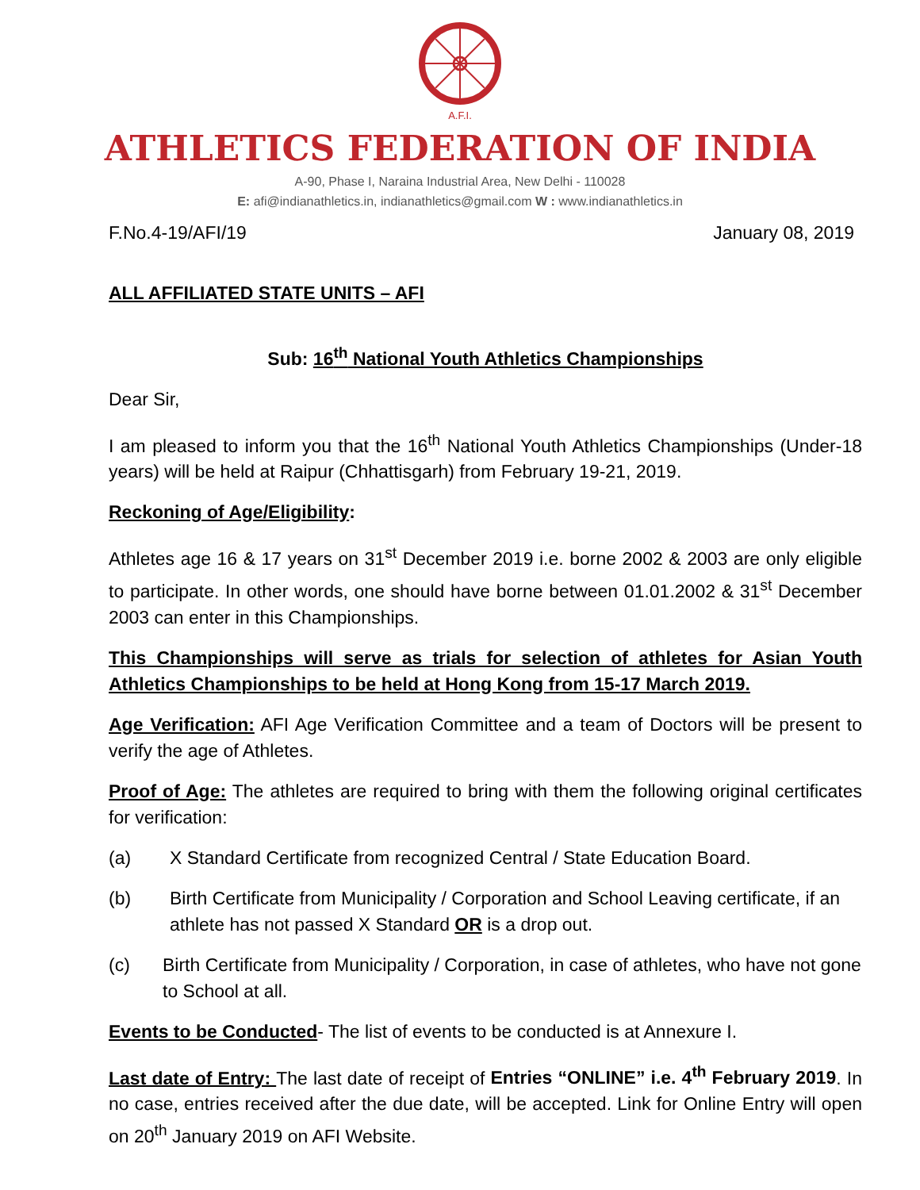A.F.I.
ATHLETICS FEDERATION OF INDIA
A-90, Phase I, Naraina Industrial Area, New Delhi - 110028
E: afi@indianathletics.in, indianathletics@gmail.com W : www.indianathletics.in
F.No.4-19/AFI/19 January 08, 2019
ALL AFFILIATED STATE UNITS – AFI
Sub: 16<sup>th</sup> National Youth Athletics Championships
Dear Sir,
I am pleased to inform you that the 16<sup>th</sup> National Youth Athletics Championships (Under-18 years) will be held at Raipur (Chhattisgarh) from February 19-21, 2019.
Reckoning of Age/Eligibility:
Athletes age 16 & 17 years on 31<sup>st</sup> December 2019 i.e. borne 2002 & 2003 are only eligible to participate. In other words, one should have borne between 01.01.2002 & 31<sup>st</sup> December 2003 can enter in this Championships.
This Championships will serve as trials for selection of athletes for Asian Youth Athletics Championships to be held at Hong Kong from 15-17 March 2019.
Age Verification: AFI Age Verification Committee and a team of Doctors will be present to verify the age of Athletes.
Proof of Age: The athletes are required to bring with them the following original certificates for verification:
(a) X Standard Certificate from recognized Central / State Education Board.
(b) Birth Certificate from Municipality / Corporation and School Leaving certificate, if an athlete has not passed X Standard OR is a drop out.
(c) Birth Certificate from Municipality / Corporation, in case of athletes, who have not gone to School at all.
Events to be Conducted- The list of events to be conducted is at Annexure I.
Last date of Entry: The last date of receipt of Entries “ONLINE” i.e. 4<sup>th</sup> February 2019. In no case, entries received after the due date, will be accepted. Link for Online Entry will open on 20<sup>th</sup> January 2019 on AFI Website.